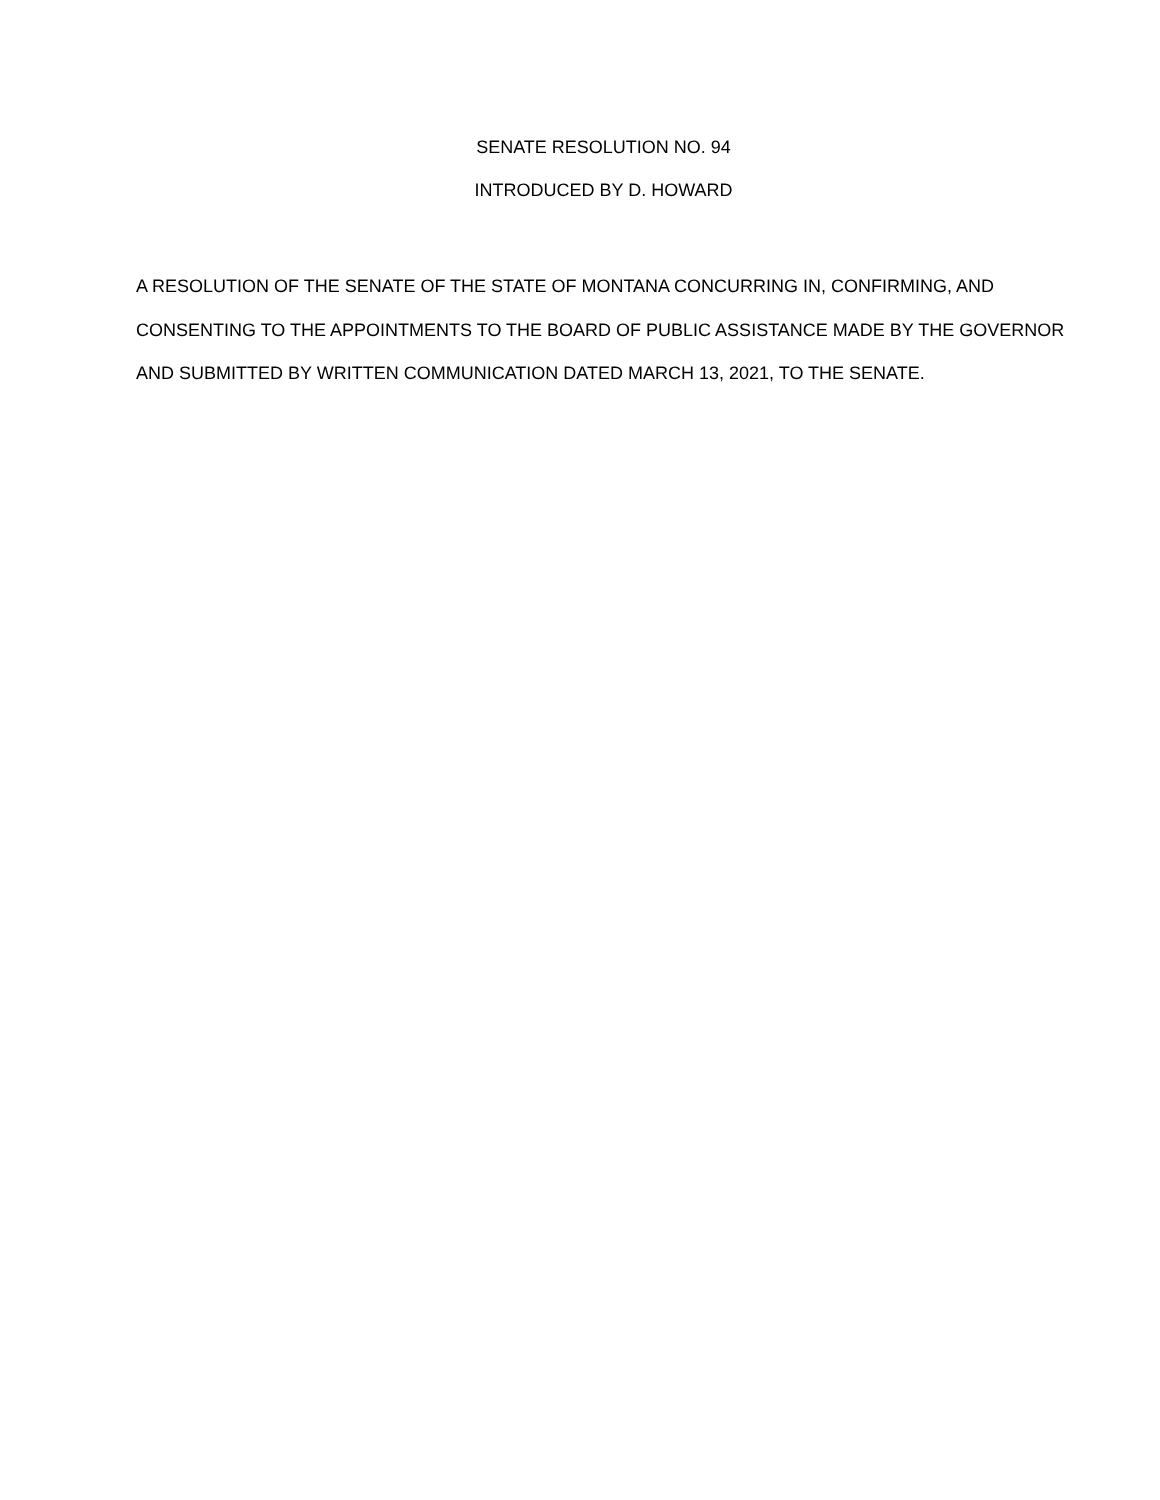SENATE RESOLUTION NO. 94
INTRODUCED BY D. HOWARD
A RESOLUTION OF THE SENATE OF THE STATE OF MONTANA CONCURRING IN, CONFIRMING, AND CONSENTING TO THE APPOINTMENTS TO THE BOARD OF PUBLIC ASSISTANCE MADE BY THE GOVERNOR AND SUBMITTED BY WRITTEN COMMUNICATION DATED MARCH 13, 2021, TO THE SENATE.